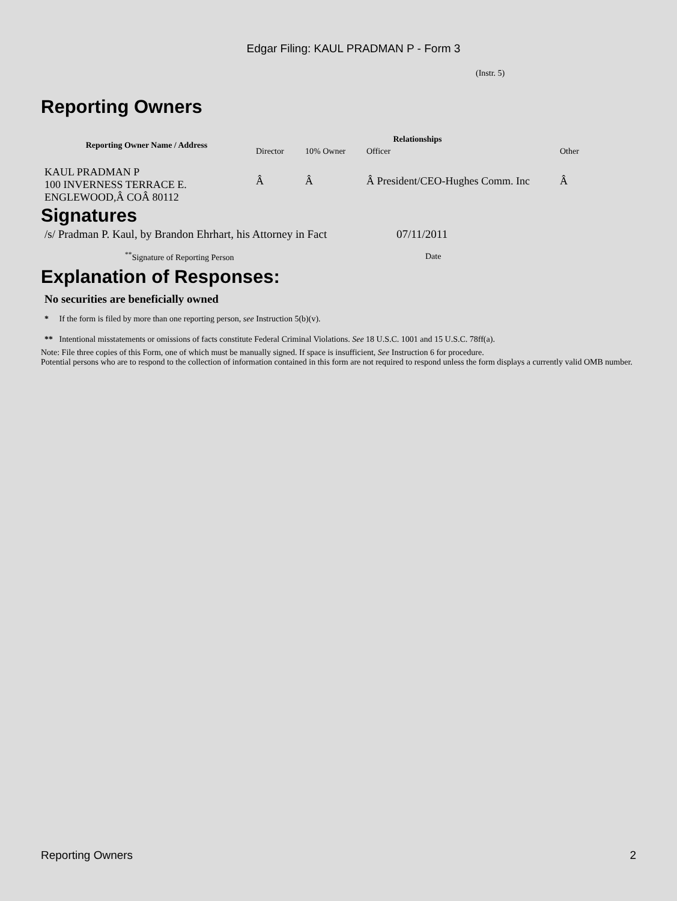Edgar Filing: KAUL PRADMAN P - Form 3
(Instr. 5)
Reporting Owners
| Reporting Owner Name / Address | Relationships | | | |
| --- | --- | --- | --- | --- |
| | Director | 10% Owner | Officer | Other |
| KAUL PRADMAN P 100 INVERNESS TERRACE E. ENGLEWOOD,Â COÂ 80112 | Â | Â | Â President/CEO-Hughes Comm. Inc | Â |
Signatures
| /s/ Pradman P. Kaul, by Brandon Ehrhart, his Attorney in Fact | 07/11/2011 |
| <sup>**</sup> Signature of Reporting Person | Date |
Explanation of Responses:
No securities are beneficially owned
* If the form is filed by more than one reporting person, see Instruction 5(b)(v).
** Intentional misstatements or omissions of facts constitute Federal Criminal Violations. See 18 U.S.C. 1001 and 15 U.S.C. 78ff(a).
Note: File three copies of this Form, one of which must be manually signed. If space is insufficient, See Instruction 6 for procedure.
Potential persons who are to respond to the collection of information contained in this form are not required to respond unless the form displays a currently valid OMB number.
Reporting Owners 2